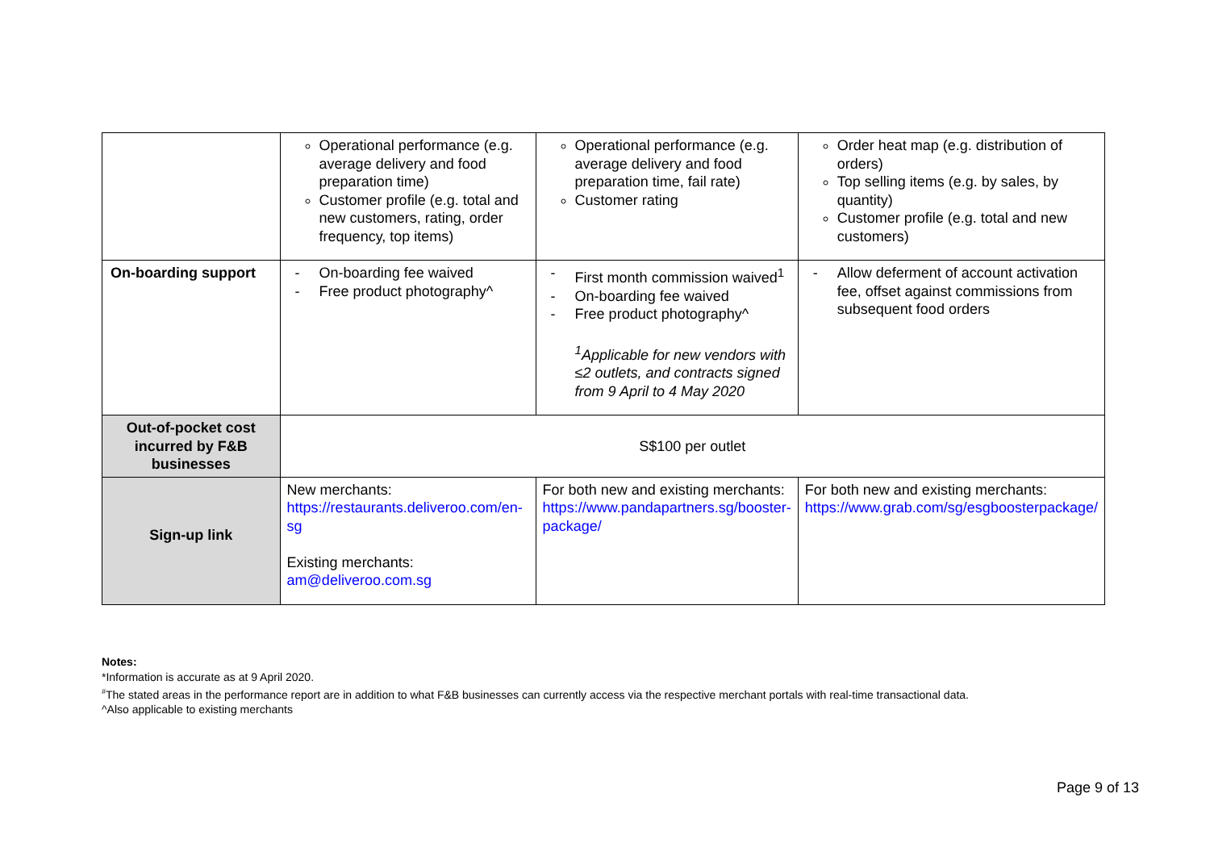| | Operational performance (e.g. average delivery and food preparation time) Customer profile (e.g. total and new customers, rating, order frequency, top items) | Operational performance (e.g. average delivery and food preparation time, fail rate) Customer rating | Order heat map (e.g. distribution of orders) Top selling items (e.g. by sales, by quantity) Customer profile (e.g. total and new customers) |
| On-boarding support | - On-boarding fee waived - Free product photography^ | - First month commission waived<sup>1</sup> - On-boarding fee waived - Free product photography^ <sup>1</sup> Applicable for new vendors with ≤2 outlets, and contracts signed from 9 April to 4 May 2020 | - Allow deferment of account activation fee, offset against commissions from subsequent food orders |
| Out-of-pocket cost incurred by F&B businesses | S$100 per outlet | | |
| Sign-up link | New merchants: https://restaurants.deliveroo.com/en-sg Existing merchants: am@deliveroo.com.sg | For both new and existing merchants: https://www.pandapartners.sg/booster-package/ | For both new and existing merchants: https://www.grab.com/sg/esgboosterpackage/ |
Notes:
*Information is accurate as at 9 April 2020.
<sup>#</sup> The stated areas in the performance report are in addition to what F&B businesses can currently access via the respective merchant portals with real-time transactional data.
^Also applicable to existing merchants
Page 9 of 13